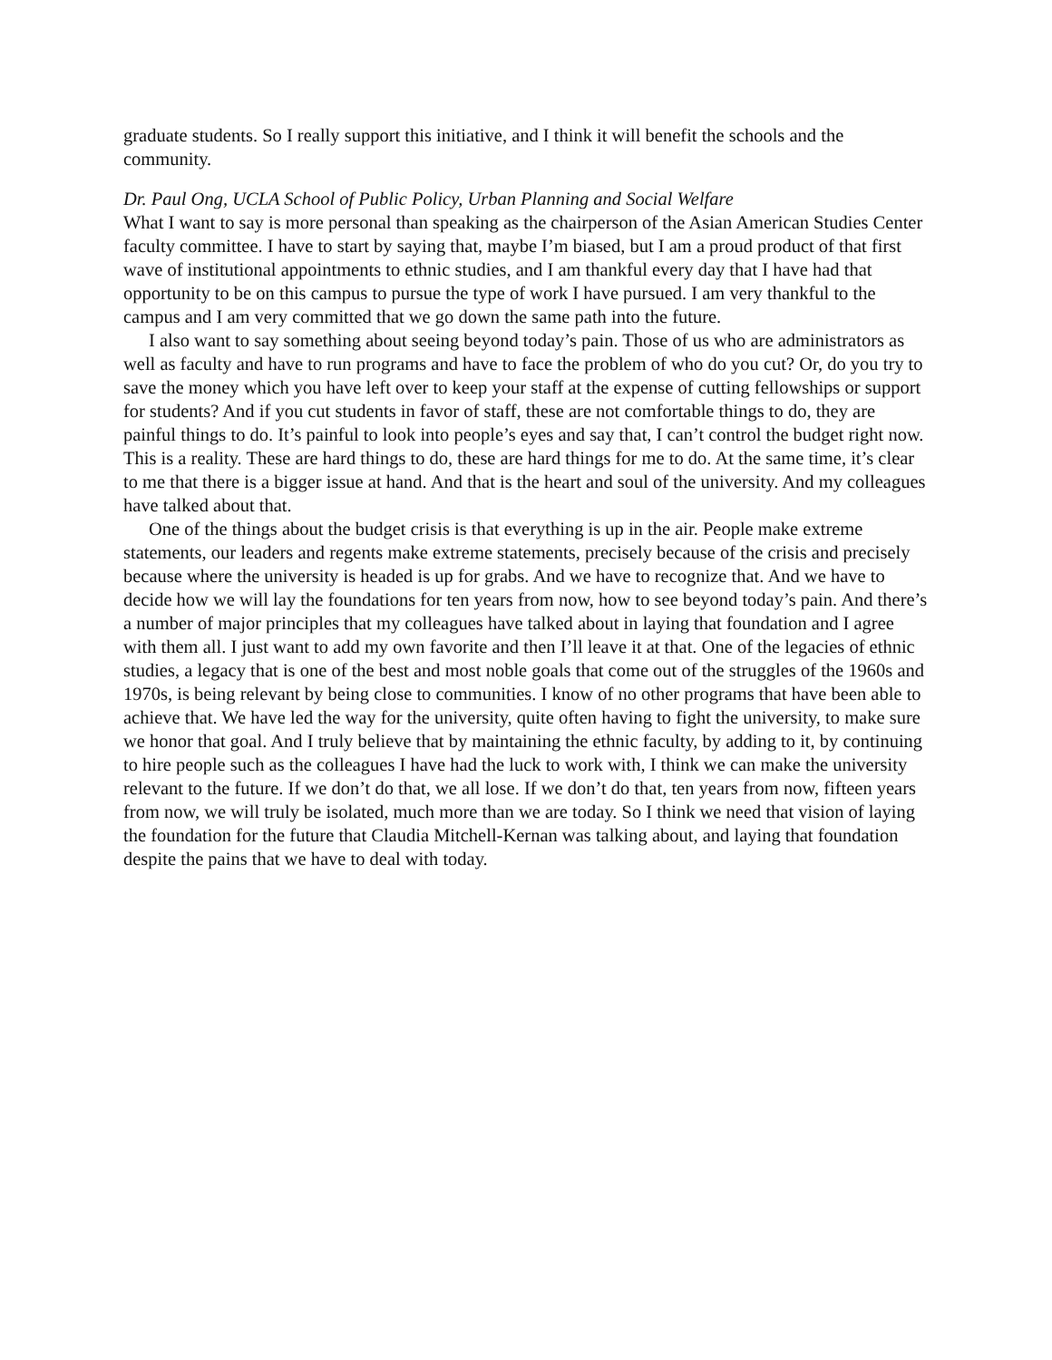graduate students. So I really support this initiative, and I think it will benefit the schools and the community.
Dr. Paul Ong, UCLA School of Public Policy, Urban Planning and Social Welfare
What I want to say is more personal than speaking as the chairperson of the Asian American Studies Center faculty committee. I have to start by saying that, maybe I’m biased, but I am a proud product of that first wave of institutional appointments to ethnic studies, and I am thankful every day that I have had that opportunity to be on this campus to pursue the type of work I have pursued. I am very thankful to the campus and I am very committed that we go down the same path into the future.
I also want to say something about seeing beyond today’s pain. Those of us who are administrators as well as faculty and have to run programs and have to face the problem of who do you cut? Or, do you try to save the money which you have left over to keep your staff at the expense of cutting fellowships or support for students? And if you cut students in favor of staff, these are not comfortable things to do, they are painful things to do. It’s painful to look into people’s eyes and say that, I can’t control the budget right now. This is a reality. These are hard things to do, these are hard things for me to do. At the same time, it’s clear to me that there is a bigger issue at hand. And that is the heart and soul of the university. And my colleagues have talked about that.
One of the things about the budget crisis is that everything is up in the air. People make extreme statements, our leaders and regents make extreme statements, precisely because of the crisis and precisely because where the university is headed is up for grabs. And we have to recognize that. And we have to decide how we will lay the foundations for ten years from now, how to see beyond today’s pain. And there’s a number of major principles that my colleagues have talked about in laying that foundation and I agree with them all. I just want to add my own favorite and then I’ll leave it at that. One of the legacies of ethnic studies, a legacy that is one of the best and most noble goals that come out of the struggles of the 1960s and 1970s, is being relevant by being close to communities. I know of no other programs that have been able to achieve that. We have led the way for the university, quite often having to fight the university, to make sure we honor that goal. And I truly believe that by maintaining the ethnic faculty, by adding to it, by continuing to hire people such as the colleagues I have had the luck to work with, I think we can make the university relevant to the future. If we don’t do that, we all lose. If we don’t do that, ten years from now, fifteen years from now, we will truly be isolated, much more than we are today. So I think we need that vision of laying the foundation for the future that Claudia Mitchell-Kernan was talking about, and laying that foundation despite the pains that we have to deal with today.